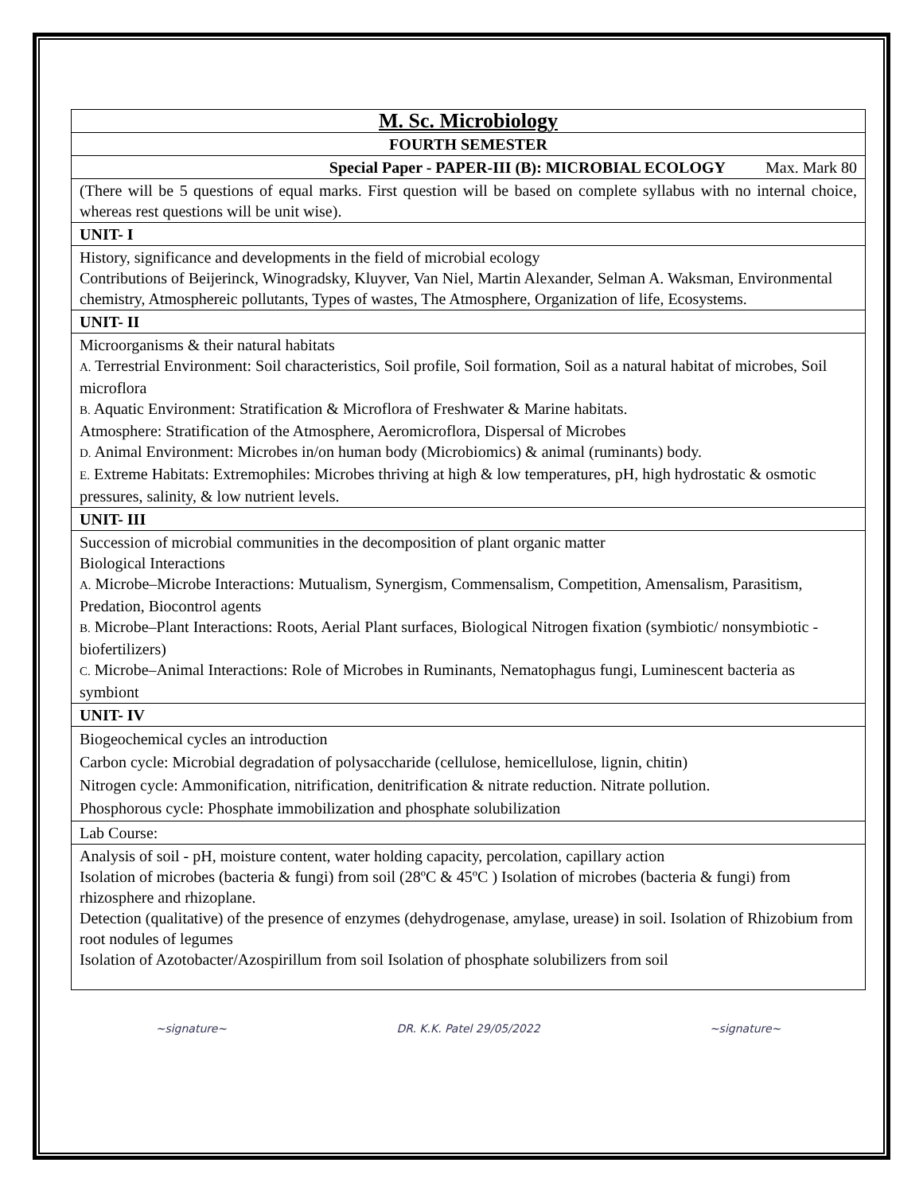| M. Sc. Microbiology |
| FOURTH SEMESTER |
| Special Paper - PAPER-III (B): MICROBIAL ECOLOGY Max. Mark 80 |
| (There will be 5 questions of equal marks. First question will be based on complete syllabus with no internal choice, whereas rest questions will be unit wise). |
| UNIT- I |
| History, significance and developments in the field of microbial ecology Contributions of Beijerinck, Winogradsky, Kluyver, Van Niel, Martin Alexander, Selman A. Waksman, Environmental chemistry, Atmosphereic pollutants, Types of wastes, The Atmosphere, Organization of life, Ecosystems. |
| UNIT- II |
| Microorganisms & their natural habitats A. Terrestrial Environment: Soil characteristics, Soil profile, Soil formation, Soil as a natural habitat of microbes, Soil microflora B. Aquatic Environment: Stratification & Microflora of Freshwater & Marine habitats. Atmosphere: Stratification of the Atmosphere, Aeromicroflora, Dispersal of Microbes D. Animal Environment: Microbes in/on human body (Microbiomics) & animal (ruminants) body. E. Extreme Habitats: Extremophiles: Microbes thriving at high & low temperatures, pH, high hydrostatic & osmotic pressures, salinity, & low nutrient levels. |
| UNIT- III |
| Succession of microbial communities in the decomposition of plant organic matter Biological Interactions A. Microbe–Microbe Interactions: Mutualism, Synergism, Commensalism, Competition, Amensalism, Parasitism, Predation, Biocontrol agents B. Microbe–Plant Interactions: Roots, Aerial Plant surfaces, Biological Nitrogen fixation (symbiotic/ nonsymbiotic - biofertilizers) C. Microbe–Animal Interactions: Role of Microbes in Ruminants, Nematophagus fungi, Luminescent bacteria as symbiont |
| UNIT- IV |
| Biogeochemical cycles an introduction Carbon cycle: Microbial degradation of polysaccharide (cellulose, hemicellulose, lignin, chitin) Nitrogen cycle: Ammonification, nitrification, denitrification & nitrate reduction. Nitrate pollution. Phosphorous cycle: Phosphate immobilization and phosphate solubilization |
| Lab Course: |
| Analysis of soil - pH, moisture content, water holding capacity, percolation, capillary action Isolation of microbes (bacteria & fungi) from soil (28ºC & 45ºC ) Isolation of microbes (bacteria & fungi) from rhizosphere and rhizoplane. Detection (qualitative) of the presence of enzymes (dehydrogenase, amylase, urease) in soil. Isolation of Rhizobium from root nodules of legumes Isolation of Azotobacter/Azospirillum from soil Isolation of phosphate solubilizers from soil |
~signature~ DR. K.K. Patel 29/05/2022 ~signature~